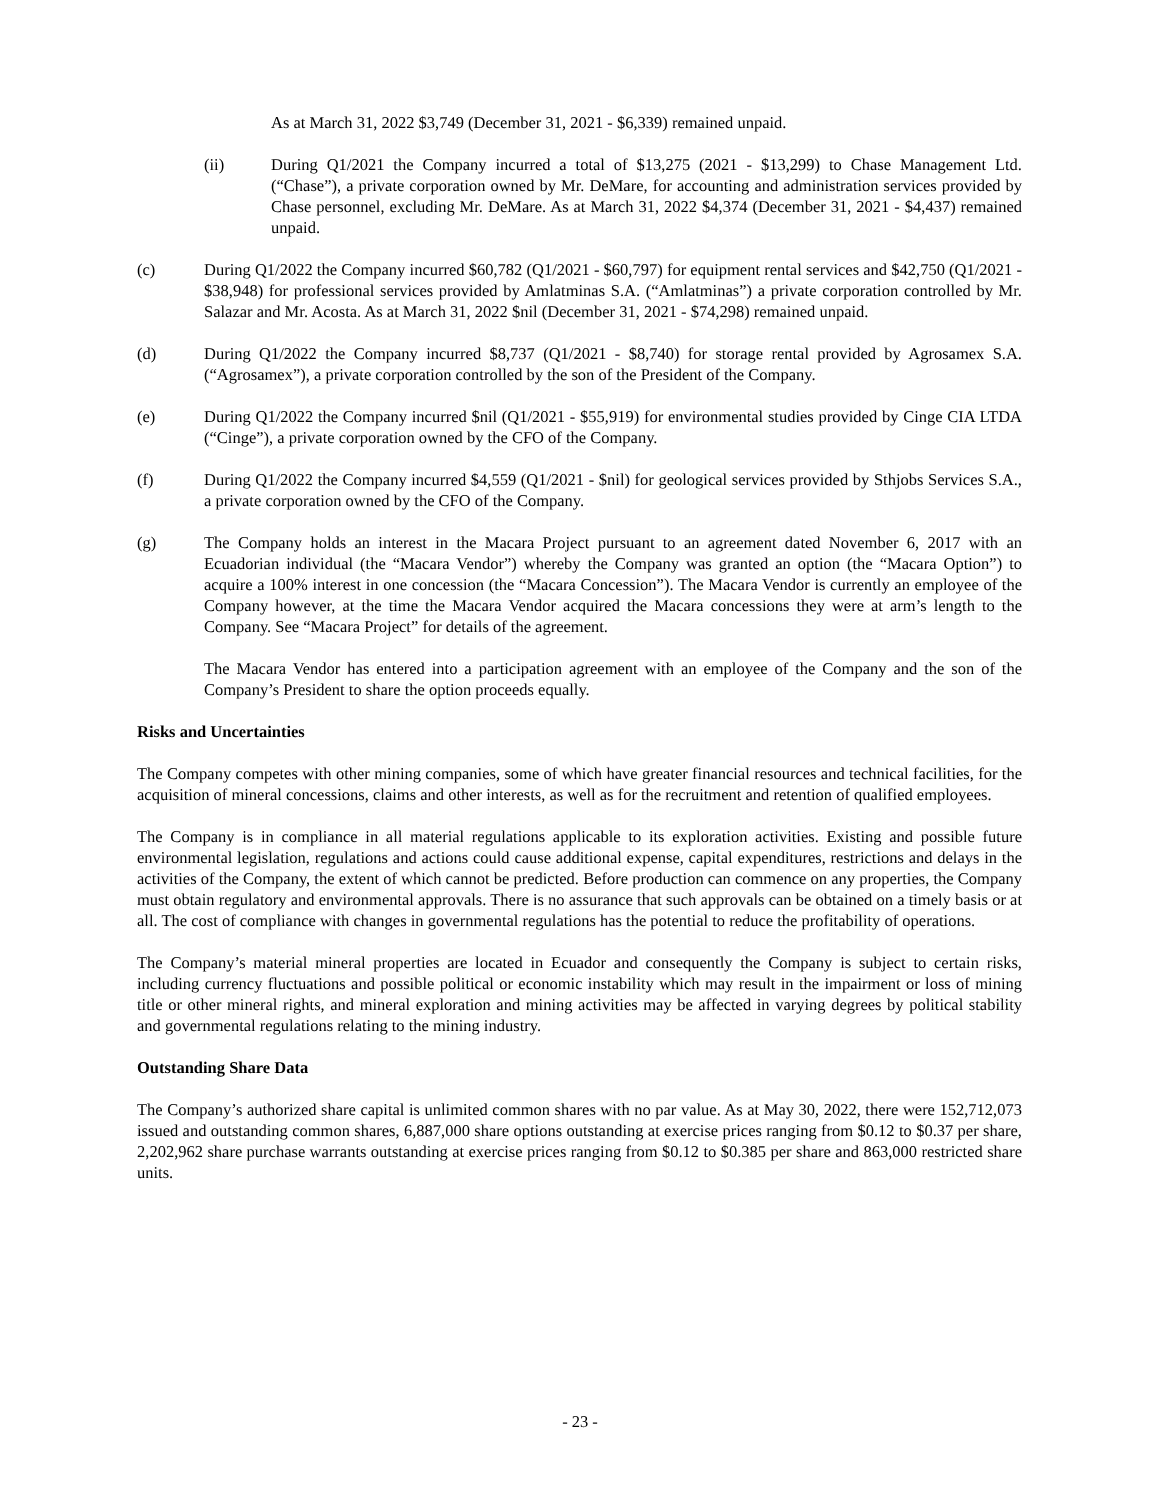As at March 31, 2022 $3,749 (December 31, 2021 - $6,339) remained unpaid.
(ii) During Q1/2021 the Company incurred a total of $13,275 (2021 - $13,299) to Chase Management Ltd. (“Chase”), a private corporation owned by Mr. DeMare, for accounting and administration services provided by Chase personnel, excluding Mr. DeMare. As at March 31, 2022 $4,374 (December 31, 2021 - $4,437) remained unpaid.
(c) During Q1/2022 the Company incurred $60,782 (Q1/2021 - $60,797) for equipment rental services and $42,750 (Q1/2021 - $38,948) for professional services provided by Amlatminas S.A. (“Amlatminas”) a private corporation controlled by Mr. Salazar and Mr. Acosta. As at March 31, 2022 $nil (December 31, 2021 - $74,298) remained unpaid.
(d) During Q1/2022 the Company incurred $8,737 (Q1/2021 - $8,740) for storage rental provided by Agrosamex S.A. (“Agrosamex”), a private corporation controlled by the son of the President of the Company.
(e) During Q1/2022 the Company incurred $nil (Q1/2021 - $55,919) for environmental studies provided by Cinge CIA LTDA (“Cinge”), a private corporation owned by the CFO of the Company.
(f) During Q1/2022 the Company incurred $4,559 (Q1/2021 - $nil) for geological services provided by Sthjobs Services S.A., a private corporation owned by the CFO of the Company.
(g) The Company holds an interest in the Macara Project pursuant to an agreement dated November 6, 2017 with an Ecuadorian individual (the “Macara Vendor”) whereby the Company was granted an option (the “Macara Option”) to acquire a 100% interest in one concession (the “Macara Concession”). The Macara Vendor is currently an employee of the Company however, at the time the Macara Vendor acquired the Macara concessions they were at arm’s length to the Company. See “Macara Project” for details of the agreement.
The Macara Vendor has entered into a participation agreement with an employee of the Company and the son of the Company’s President to share the option proceeds equally.
Risks and Uncertainties
The Company competes with other mining companies, some of which have greater financial resources and technical facilities, for the acquisition of mineral concessions, claims and other interests, as well as for the recruitment and retention of qualified employees.
The Company is in compliance in all material regulations applicable to its exploration activities. Existing and possible future environmental legislation, regulations and actions could cause additional expense, capital expenditures, restrictions and delays in the activities of the Company, the extent of which cannot be predicted. Before production can commence on any properties, the Company must obtain regulatory and environmental approvals. There is no assurance that such approvals can be obtained on a timely basis or at all. The cost of compliance with changes in governmental regulations has the potential to reduce the profitability of operations.
The Company’s material mineral properties are located in Ecuador and consequently the Company is subject to certain risks, including currency fluctuations and possible political or economic instability which may result in the impairment or loss of mining title or other mineral rights, and mineral exploration and mining activities may be affected in varying degrees by political stability and governmental regulations relating to the mining industry.
Outstanding Share Data
The Company’s authorized share capital is unlimited common shares with no par value. As at May 30, 2022, there were 152,712,073 issued and outstanding common shares, 6,887,000 share options outstanding at exercise prices ranging from $0.12 to $0.37 per share, 2,202,962 share purchase warrants outstanding at exercise prices ranging from $0.12 to $0.385 per share and 863,000 restricted share units.
- 23 -